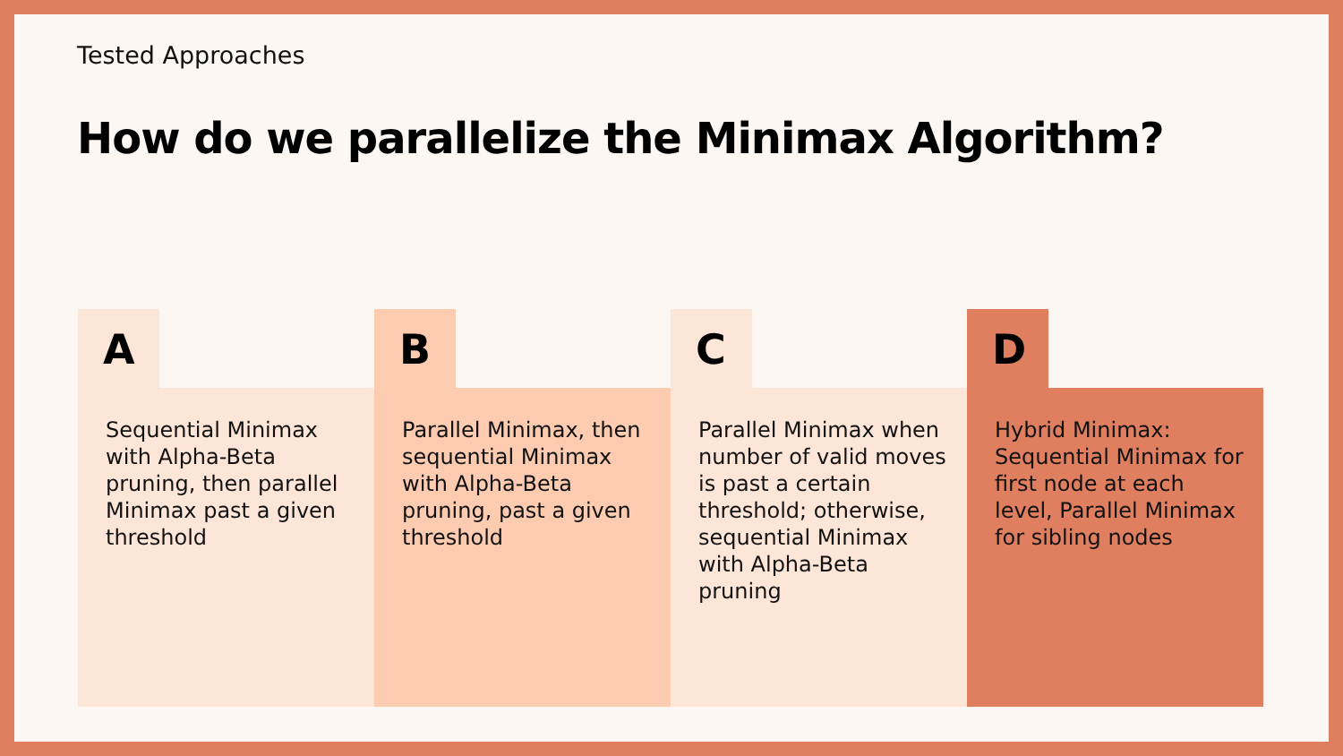Tested Approaches
How do we parallelize the Minimax Algorithm?
A
Sequential Minimax with Alpha-Beta pruning, then parallel Minimax past a given threshold
B
Parallel Minimax, then sequential Minimax with Alpha-Beta pruning, past a given threshold
C
Parallel Minimax when number of valid moves is past a certain threshold; otherwise, sequential Minimax with Alpha-Beta pruning
D
Hybrid Minimax: Sequential Minimax for first node at each level, Parallel Minimax for sibling nodes